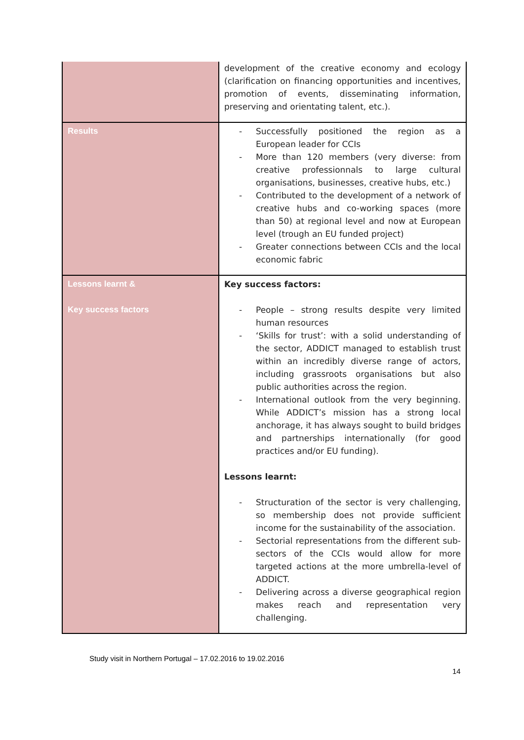| | development of the creative economy and ecology (clarification on financing opportunities and incentives, promotion of events, disseminating information, preserving and orientating talent, etc.). |
| Results | - Successfully positioned the region as a European leader for CCIs - More than 120 members (very diverse: from creative professionnals to large cultural organisations, businesses, creative hubs, etc.) - Contributed to the development of a network of creative hubs and co-working spaces (more than 50) at regional level and now at European level (trough an EU funded project) - Greater connections between CCIs and the local economic fabric |
| Lessons learnt & Key success factors | Key success factors: - People – strong results despite very limited human resources - ‘Skills for trust’: with a solid understanding of the sector, ADDICT managed to establish trust within an incredibly diverse range of actors, including grassroots organisations but also public authorities across the region. - International outlook from the very beginning. While ADDICT’s mission has a strong local anchorage, it has always sought to build bridges and partnerships internationally (for good practices and/or EU funding). Lessons learnt: - Structuration of the sector is very challenging, so membership does not provide sufficient income for the sustainability of the association. - Sectorial representations from the different sub-sectors of the CCIs would allow for more targeted actions at the more umbrella-level of ADDICT. - Delivering across a diverse geographical region makes reach and representation very challenging. |
Study visit in Northern Portugal – 17.02.2016 to 19.02.2016
14